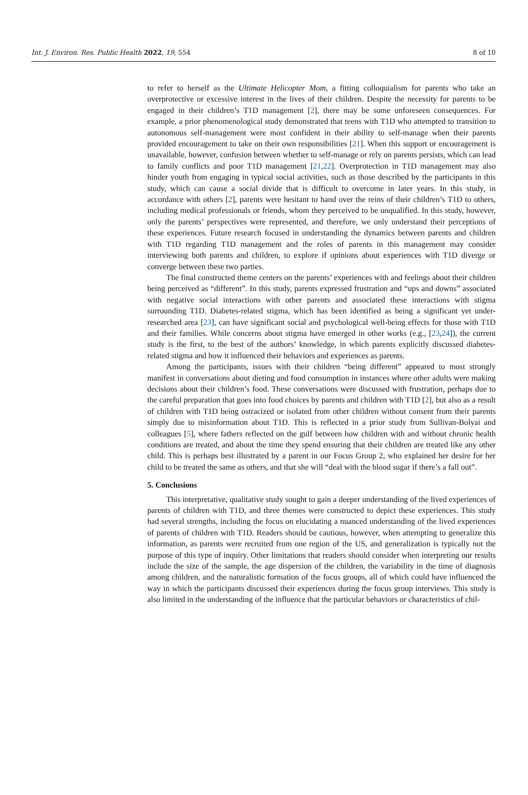Int. J. Environ. Res. Public Health 2022, 19, 554 8 of 10
to refer to herself as the Ultimate Helicopter Mom, a fitting colloquialism for parents who take an overprotective or excessive interest in the lives of their children. Despite the necessity for parents to be engaged in their children’s T1D management [2], there may be some unforeseen consequences. For example, a prior phenomenological study demonstrated that teens with T1D who attempted to transition to autonomous self-management were most confident in their ability to self-manage when their parents provided encouragement to take on their own responsibilities [21]. When this support or encouragement is unavailable, however, confusion between whether to self-manage or rely on parents persists, which can lead to family conflicts and poor T1D management [21,22]. Overprotection in T1D management may also hinder youth from engaging in typical social activities, such as those described by the participants in this study, which can cause a social divide that is difficult to overcome in later years. In this study, in accordance with others [2], parents were hesitant to hand over the reins of their children’s T1D to others, including medical professionals or friends, whom they perceived to be unqualified. In this study, however, only the parents’ perspectives were represented, and therefore, we only understand their perceptions of these experiences. Future research focused in understanding the dynamics between parents and children with T1D regarding T1D management and the roles of parents in this management may consider interviewing both parents and children, to explore if opinions about experiences with T1D diverge or converge between these two parties.
The final constructed theme centers on the parents’ experiences with and feelings about their children being perceived as “different”. In this study, parents expressed frustration and “ups and downs” associated with negative social interactions with other parents and associated these interactions with stigma surrounding T1D. Diabetes-related stigma, which has been identified as being a significant yet under-researched area [23], can have significant social and psychological well-being effects for those with T1D and their families. While concerns about stigma have emerged in other works (e.g., [23,24]), the current study is the first, to the best of the authors’ knowledge, in which parents explicitly discussed diabetes-related stigma and how it influenced their behaviors and experiences as parents.
Among the participants, issues with their children “being different” appeared to most strongly manifest in conversations about dieting and food consumption in instances where other adults were making decisions about their children’s food. These conversations were discussed with frustration, perhaps due to the careful preparation that goes into food choices by parents and children with T1D [2], but also as a result of children with T1D being ostracized or isolated from other children without consent from their parents simply due to misinformation about T1D. This is reflected in a prior study from Sullivan-Bolyai and colleagues [5], where fathers reflected on the gulf between how children with and without chronic health conditions are treated, and about the time they spend ensuring that their children are treated like any other child. This is perhaps best illustrated by a parent in our Focus Group 2, who explained her desire for her child to be treated the same as others, and that she will “deal with the blood sugar if there’s a fall out”.
5. Conclusions
This interpretative, qualitative study sought to gain a deeper understanding of the lived experiences of parents of children with T1D, and three themes were constructed to depict these experiences. This study had several strengths, including the focus on elucidating a nuanced understanding of the lived experiences of parents of children with T1D. Readers should be cautious, however, when attempting to generalize this information, as parents were recruited from one region of the US, and generalization is typically not the purpose of this type of inquiry. Other limitations that readers should consider when interpreting our results include the size of the sample, the age dispersion of the children, the variability in the time of diagnosis among children, and the naturalistic formation of the focus groups, all of which could have influenced the way in which the participants discussed their experiences during the focus group interviews. This study is also limited in the understanding of the influence that the particular behaviors or characteristics of chil-